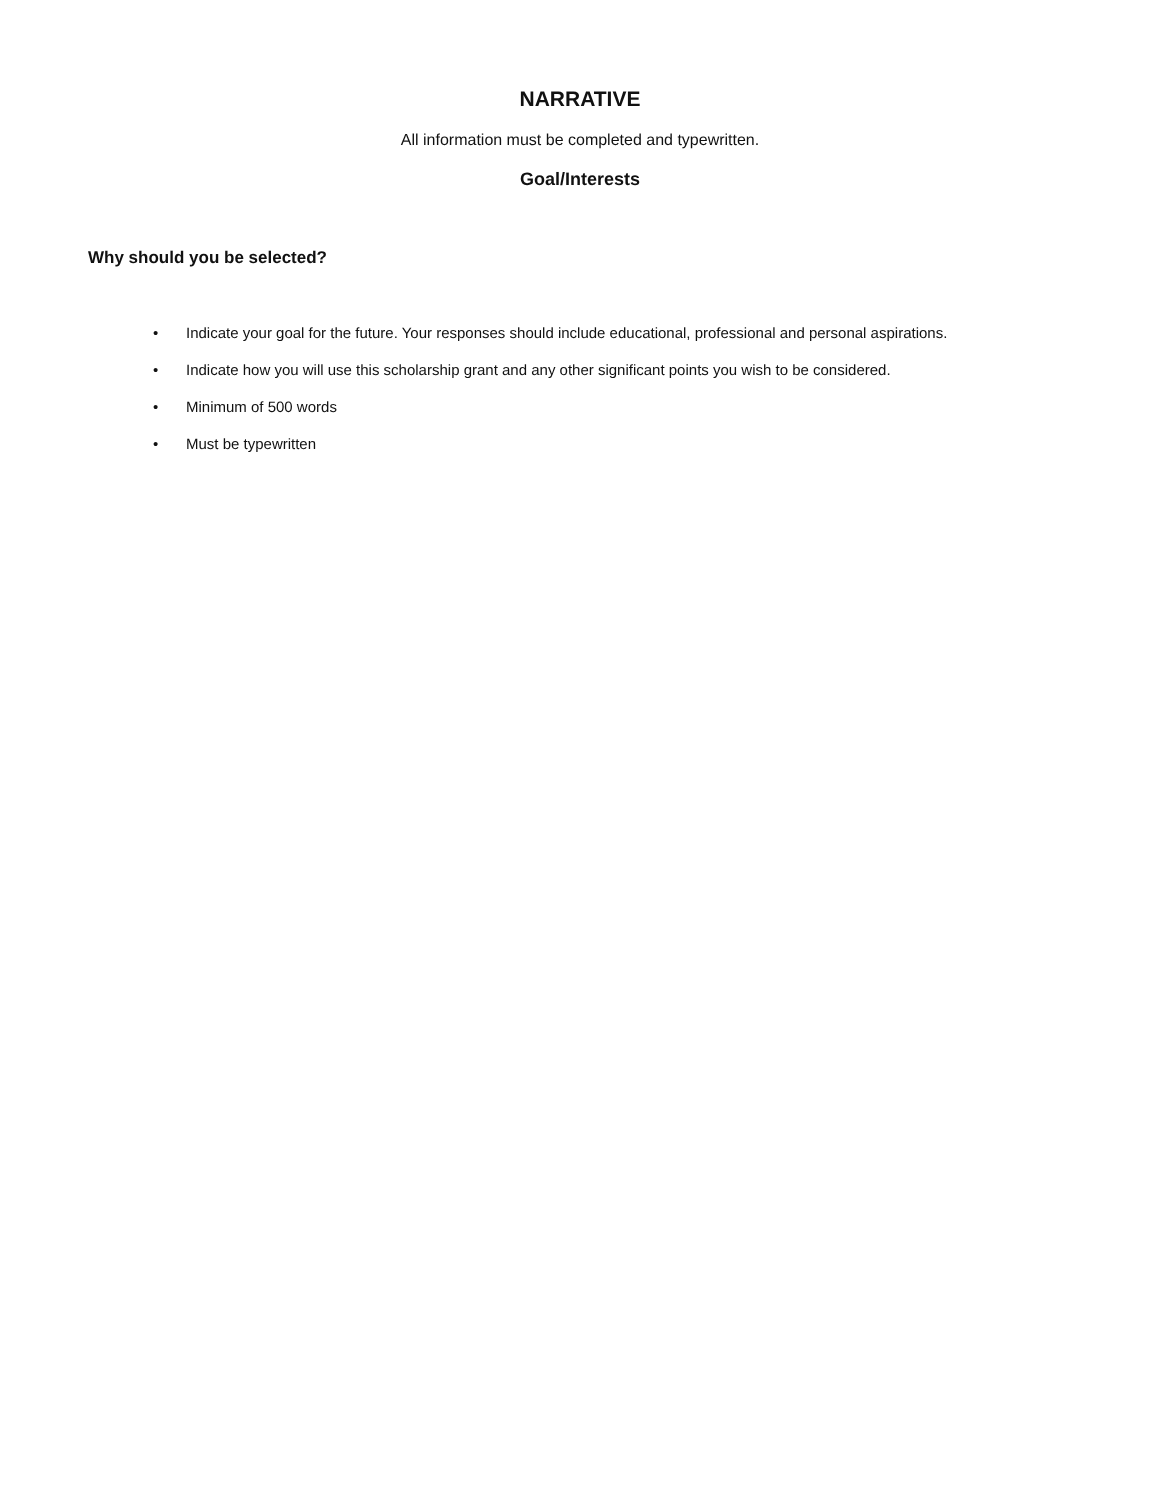NARRATIVE
All information must be completed and typewritten.
Goal/Interests
Why should you be selected?
• Indicate your goal for the future. Your responses should include educational, professional and personal aspirations.
• Indicate how you will use this scholarship grant and any other significant points you wish to be considered.
• Minimum of 500 words
• Must be typewritten